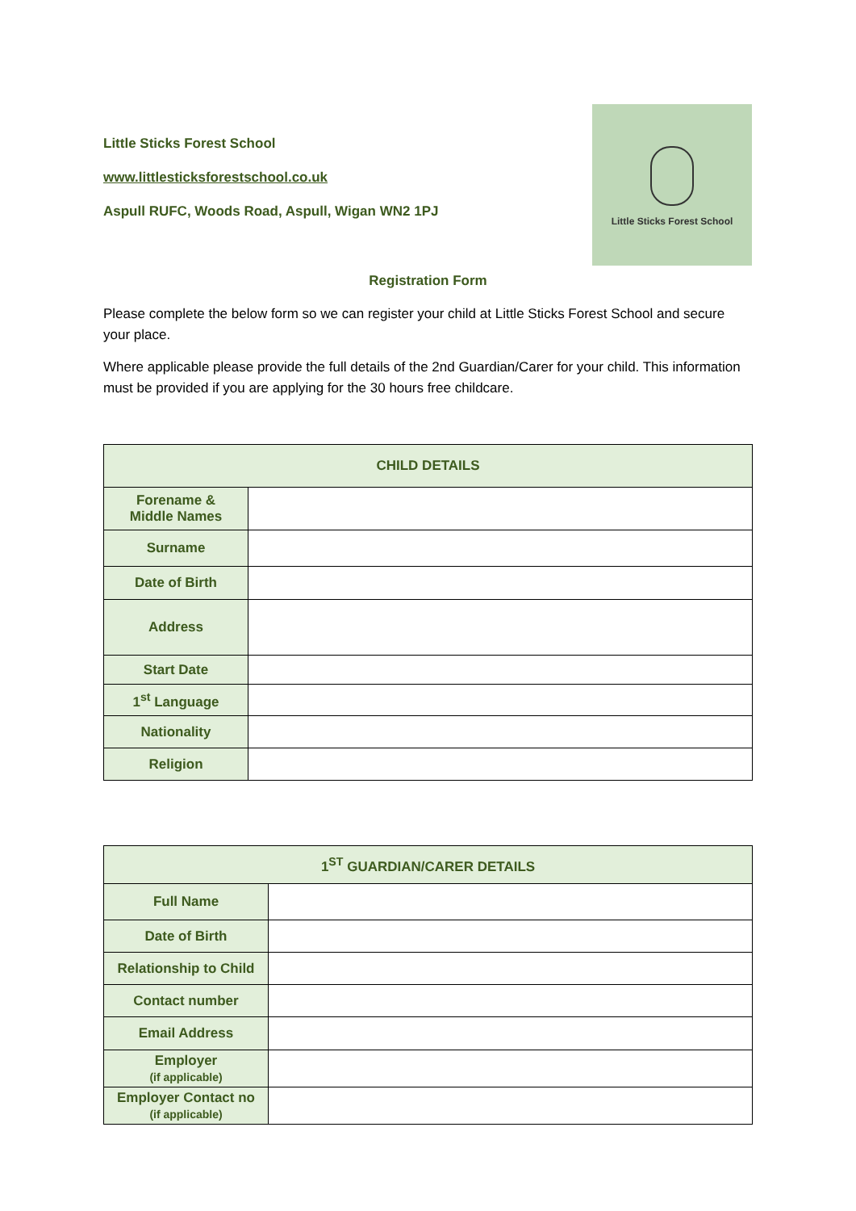Little Sticks Forest School
www.littlesticksforestschool.co.uk
Aspull RUFC, Woods Road, Aspull, Wigan WN2 1PJ
Little Sticks Forest School
Registration Form
Please complete the below form so we can register your child at Little Sticks Forest School and secure your place.
Where applicable please provide the full details of the 2nd Guardian/Carer for your child. This information must be provided if you are applying for the 30 hours free childcare.
| CHILD DETAILS | |
| --- | --- |
| Forename & Middle Names | |
| Surname | |
| Date of Birth | |
| Address | |
| Start Date | |
| 1<sup>st</sup> Language | |
| Nationality | |
| Religion | |
| 1<sup>ST</sup> GUARDIAN/CARER DETAILS | |
| --- | --- |
| Full Name | |
| Date of Birth | |
| Relationship to Child | |
| Contact number | |
| Email Address | |
| Employer (if applicable) | |
| Employer Contact no (if applicable) | |